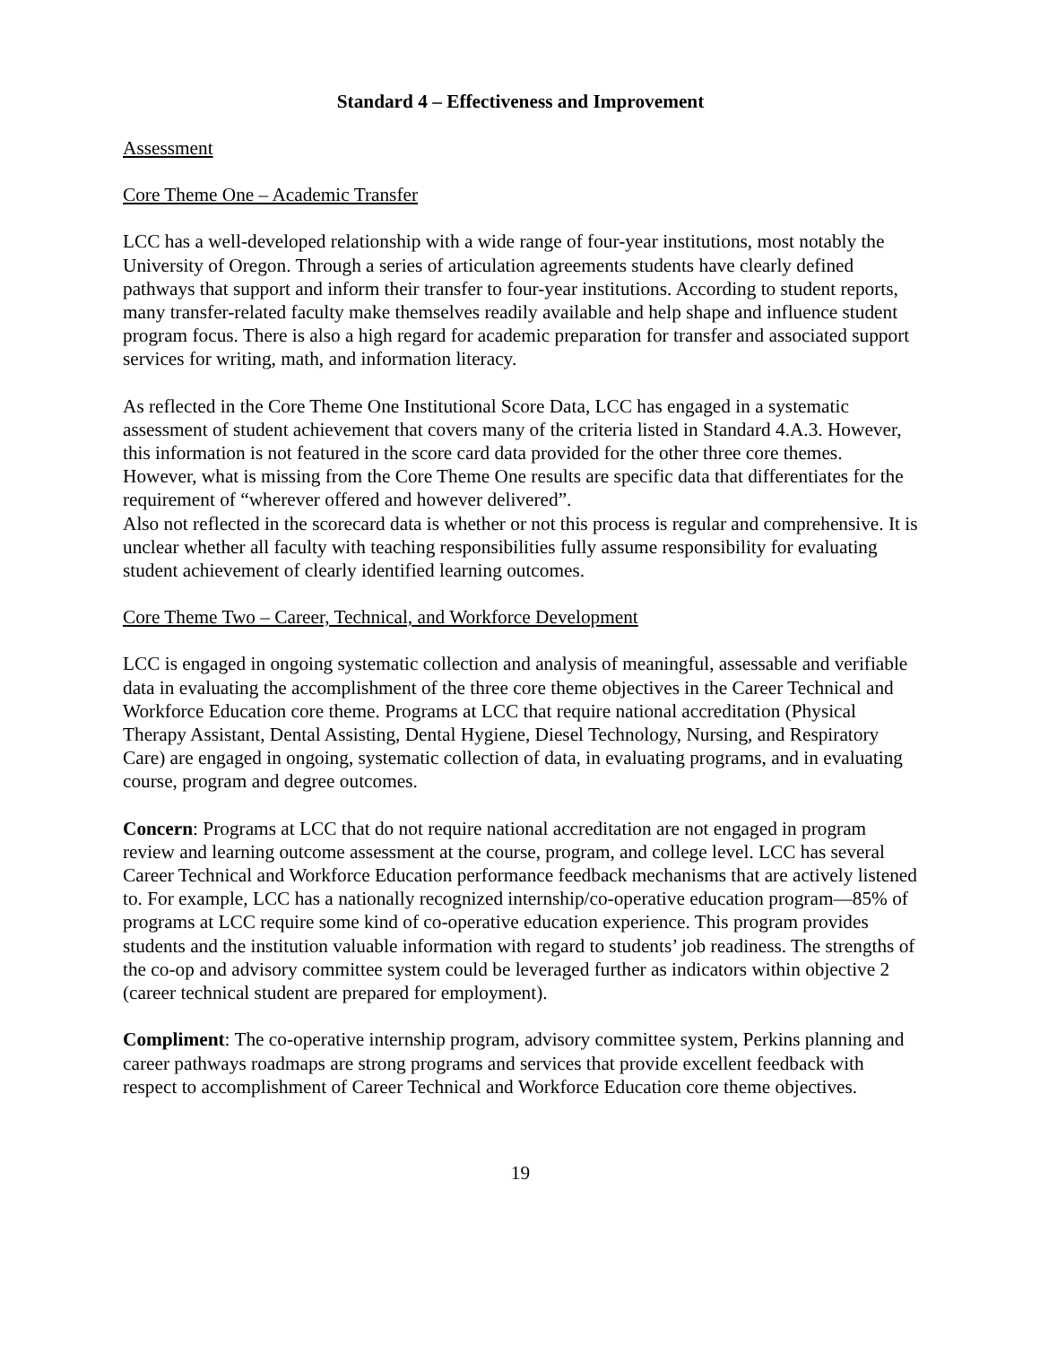Standard 4 – Effectiveness and Improvement
Assessment
Core Theme One – Academic Transfer
LCC has a well-developed relationship with a wide range of four-year institutions, most notably the University of Oregon. Through a series of articulation agreements students have clearly defined pathways that support and inform their transfer to four-year institutions. According to student reports, many transfer-related faculty make themselves readily available and help shape and influence student program focus. There is also a high regard for academic preparation for transfer and associated support services for writing, math, and information literacy.
As reflected in the Core Theme One Institutional Score Data, LCC has engaged in a systematic assessment of student achievement that covers many of the criteria listed in Standard 4.A.3. However, this information is not featured in the score card data provided for the other three core themes. However, what is missing from the Core Theme One results are specific data that differentiates for the requirement of “wherever offered and however delivered”.
Also not reflected in the scorecard data is whether or not this process is regular and comprehensive. It is unclear whether all faculty with teaching responsibilities fully assume responsibility for evaluating student achievement of clearly identified learning outcomes.
Core Theme Two – Career, Technical, and Workforce Development
LCC is engaged in ongoing systematic collection and analysis of meaningful, assessable and verifiable data in evaluating the accomplishment of the three core theme objectives in the Career Technical and Workforce Education core theme. Programs at LCC that require national accreditation (Physical Therapy Assistant, Dental Assisting, Dental Hygiene, Diesel Technology, Nursing, and Respiratory Care) are engaged in ongoing, systematic collection of data, in evaluating programs, and in evaluating course, program and degree outcomes.
Concern: Programs at LCC that do not require national accreditation are not engaged in program review and learning outcome assessment at the course, program, and college level. LCC has several Career Technical and Workforce Education performance feedback mechanisms that are actively listened to. For example, LCC has a nationally recognized internship/co-operative education program—85% of programs at LCC require some kind of co-operative education experience. This program provides students and the institution valuable information with regard to students’ job readiness. The strengths of the co-op and advisory committee system could be leveraged further as indicators within objective 2 (career technical student are prepared for employment).
Compliment: The co-operative internship program, advisory committee system, Perkins planning and career pathways roadmaps are strong programs and services that provide excellent feedback with respect to accomplishment of Career Technical and Workforce Education core theme objectives.
19